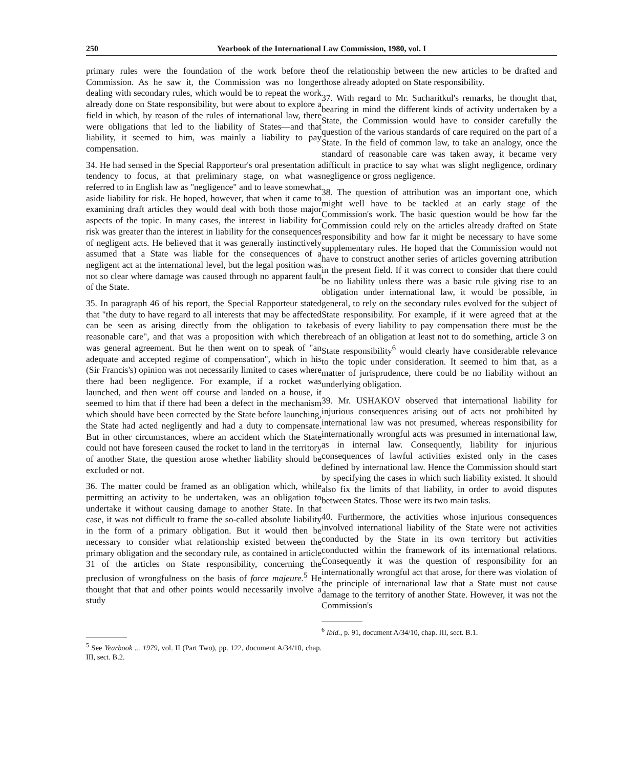250 Yearbook of the International Law Commission, 1980, vol. I
primary rules were the foundation of the work before the Commission. As he saw it, the Commission was no longer dealing with secondary rules, which would be to repeat the work already done on State responsibility, but were about to explore a field in which, by reason of the rules of international law, there were obligations that led to the liability of States—and that liability, it seemed to him, was mainly a liability to pay compensation.
34. He had sensed in the Special Rapporteur's oral presentation a tendency to focus, at that preliminary stage, on what was referred to in English law as "negligence" and to leave somewhat aside liability for risk. He hoped, however, that when it came to examining draft articles they would deal with both those major aspects of the topic. In many cases, the interest in liability for risk was greater than the interest in liability for the consequences of negligent acts. He believed that it was generally instinctively assumed that a State was liable for the consequences of a negligent act at the international level, but the legal position was not so clear where damage was caused through no apparent fault of the State.
35. In paragraph 46 of his report, the Special Rapporteur stated that "the duty to have regard to all interests that may be affected can be seen as arising directly from the obligation to take reasonable care", and that was a proposition with which there was general agreement. But he then went on to speak of "an adequate and accepted regime of compensation", which in his (Sir Francis's) opinion was not necessarily limited to cases where there had been negligence. For example, if a rocket was launched, and then went off course and landed on a house, it seemed to him that if there had been a defect in the mechanism which should have been corrected by the State before launching, the State had acted negligently and had a duty to compensate. But in other circumstances, where an accident which the State could not have foreseen caused the rocket to land in the territory of another State, the question arose whether liability should be excluded or not.
36. The matter could be framed as an obligation which, while permitting an activity to be undertaken, was an obligation to undertake it without causing damage to another State. In that case, it was not difficult to frame the so-called absolute liability in the form of a primary obligation. But it would then be necessary to consider what relationship existed between the primary obligation and the secondary rule, as contained in article 31 of the articles on State responsibility, concerning the preclusion of wrongfulness on the basis of force majeure.<sup>5</sup> He thought that that and other points would necessarily involve a study
<sup>5</sup> See Yearbook ... 1979, vol. II (Part Two), pp. 122, document A/34/10, chap. III, sect. B.2.
of the relationship between the new articles to be drafted and those already adopted on State responsibility.
37. With regard to Mr. Sucharitkul's remarks, he thought that, bearing in mind the different kinds of activity undertaken by a State, the Commission would have to consider carefully the question of the various standards of care required on the part of a State. In the field of common law, to take an analogy, once the standard of reasonable care was taken away, it became very difficult in practice to say what was slight negligence, ordinary negligence or gross negligence.
38. The question of attribution was an important one, which might well have to be tackled at an early stage of the Commission's work. The basic question would be how far the Commission could rely on the articles already drafted on State responsibility and how far it might be necessary to have some supplementary rules. He hoped that the Commission would not have to construct another series of articles governing attribution in the present field. If it was correct to consider that there could be no liability unless there was a basic rule giving rise to an obligation under international law, it would be possible, in general, to rely on the secondary rules evolved for the subject of State responsibility. For example, if it were agreed that at the basis of every liability to pay compensation there must be the breach of an obligation at least not to do something, article 3 on State responsibility<sup>6</sup> would clearly have considerable relevance to the topic under consideration. It seemed to him that, as a matter of jurisprudence, there could be no liability without an underlying obligation.
39. Mr. USHAKOV observed that international liability for injurious consequences arising out of acts not prohibited by international law was not presumed, whereas responsibility for internationally wrongful acts was presumed in international law, as in internal law. Consequently, liability for injurious consequences of lawful activities existed only in the cases defined by international law. Hence the Commission should start by specifying the cases in which such liability existed. It should also fix the limits of that liability, in order to avoid disputes between States. Those were its two main tasks.
40. Furthermore, the activities whose injurious consequences involved international liability of the State were not activities conducted by the State in its own territory but activities conducted within the framework of its international relations. Consequently it was the question of responsibility for an internationally wrongful act that arose, for there was violation of the principle of international law that a State must not cause damage to the territory of another State. However, it was not the Commission's
<sup>6</sup> Ibid., p. 91, document A/34/10, chap. III, sect. B.1.